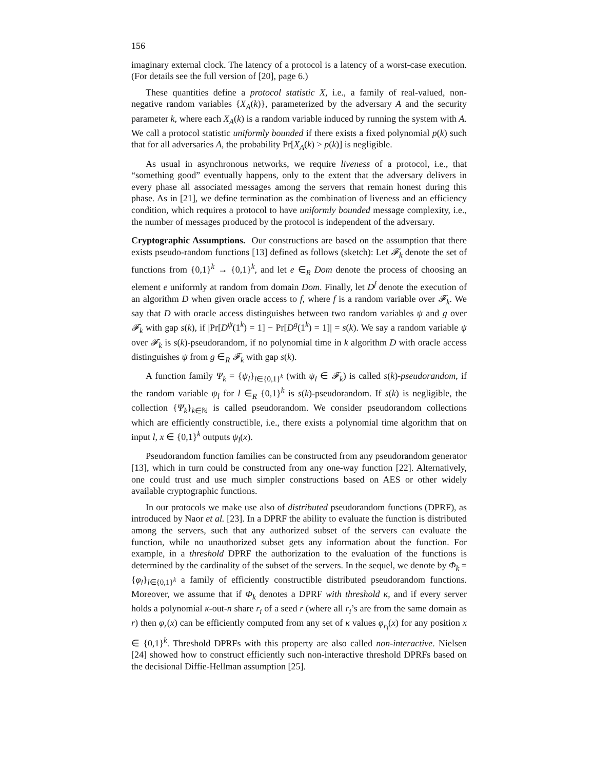156
imaginary external clock. The latency of a protocol is a latency of a worst-case execution. (For details see the full version of [20], page 6.)
These quantities define a protocol statistic X, i.e., a family of real-valued, non-negative random variables {X<sub>A</sub>(k)}, parameterized by the adversary A and the security parameter k, where each X<sub>A</sub>(k) is a random variable induced by running the system with A. We call a protocol statistic uniformly bounded if there exists a fixed polynomial p(k) such that for all adversaries A, the probability Pr[X<sub>A</sub>(k) > p(k)] is negligible.
As usual in asynchronous networks, we require liveness of a protocol, i.e., that “something good” eventually happens, only to the extent that the adversary delivers in every phase all associated messages among the servers that remain honest during this phase. As in [21], we define termination as the combination of liveness and an efficiency condition, which requires a protocol to have uniformly bounded message complexity, i.e., the number of messages produced by the protocol is independent of the adversary.
Cryptographic Assumptions. Our constructions are based on the assumption that there exists pseudo-random functions [13] defined as follows (sketch): Let 𝓕<sub>k</sub> denote the set of functions from {0,1}<sup>k</sup> → {0,1}<sup>k</sup>, and let e ∈<sub>R</sub> Dom denote the process of choosing an element e uniformly at random from domain Dom. Finally, let D<sup>f</sup> denote the execution of an algorithm D when given oracle access to f, where f is a random variable over 𝓕<sub>k</sub>. We say that D with oracle access distinguishes between two random variables ψ and g over 𝓕<sub>k</sub> with gap s(k), if |Pr[D<sup>ψ</sup>(1<sup>k</sup>) = 1] − Pr[D<sup>g</sup>(1<sup>k</sup>) = 1]| = s(k). We say a random variable ψ over 𝓕<sub>k</sub> is s(k)-pseudorandom, if no polynomial time in k algorithm D with oracle access distinguishes ψ from g ∈<sub>R</sub> 𝓕<sub>k</sub> with gap s(k).
A function family Ψ<sub>k</sub> = {ψ<sub>l</sub>}<sub>l∈{0,1}<sup>k</sup></sub> (with ψ<sub>l</sub> ∈ 𝓕<sub>k</sub>) is called s(k)-pseudorandom, if the random variable ψ<sub>l</sub> for l ∈<sub>R</sub> {0,1}<sup>k</sup> is s(k)-pseudorandom. If s(k) is negligible, the collection {Ψ<sub>k</sub>}<sub>k∈ℕ</sub> is called pseudorandom. We consider pseudorandom collections which are efficiently constructible, i.e., there exists a polynomial time algorithm that on input l, x ∈ {0,1}<sup>k</sup> outputs ψ<sub>l</sub>(x).
Pseudorandom function families can be constructed from any pseudorandom generator [13], which in turn could be constructed from any one-way function [22]. Alternatively, one could trust and use much simpler constructions based on AES or other widely available cryptographic functions.
In our protocols we make use also of distributed pseudorandom functions (DPRF), as introduced by Naor et al. [23]. In a DPRF the ability to evaluate the function is distributed among the servers, such that any authorized subset of the servers can evaluate the function, while no unauthorized subset gets any information about the function. For example, in a threshold DPRF the authorization to the evaluation of the functions is determined by the cardinality of the subset of the servers. In the sequel, we denote by Φ<sub>k</sub> = {φ<sub>l</sub>}<sub>l∈{0,1}<sup>k</sup></sub> a family of efficiently constructible distributed pseudorandom functions. Moreover, we assume that if Φ<sub>k</sub> denotes a DPRF with threshold κ, and if every server holds a polynomial κ-out-n share r<sub>i</sub> of a seed r (where all r<sub>i</sub>’s are from the same domain as r) then φ<sub>r</sub>(x) can be efficiently computed from any set of κ values φ<sub>r<sub>i</sub></sub>(x) for any position x ∈ {0,1}<sup>k</sup>. Threshold DPRFs with this property are also called non-interactive. Nielsen [24] showed how to construct efficiently such non-interactive threshold DPRFs based on the decisional Diffie-Hellman assumption [25].